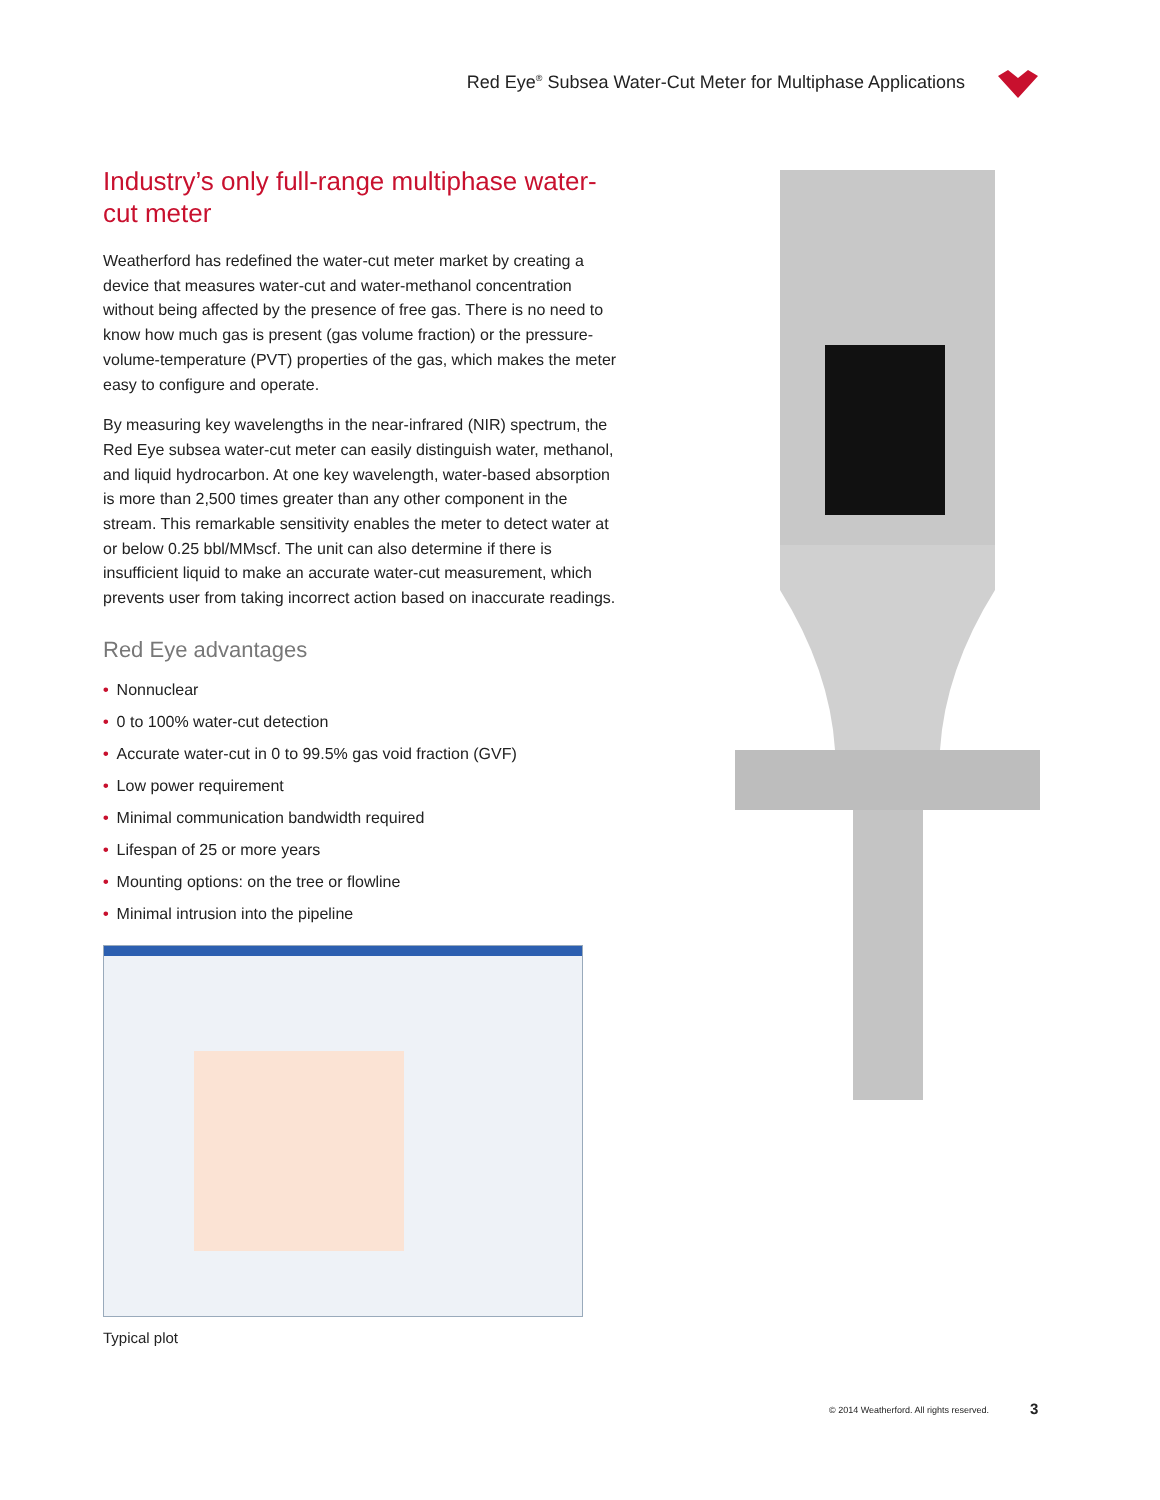Red Eye<sup>®</sup> Subsea Water-Cut Meter for Multiphase Applications
Industry’s only full-range multiphase water-cut meter
Weatherford has redefined the water-cut meter market by creating a device that measures water-cut and water-methanol concentration without being affected by the presence of free gas. There is no need to know how much gas is present (gas volume fraction) or the pressure-volume-temperature (PVT) properties of the gas, which makes the meter easy to configure and operate.
By measuring key wavelengths in the near-infrared (NIR) spectrum, the Red Eye subsea water-cut meter can easily distinguish water, methanol, and liquid hydrocarbon. At one key wavelength, water-based absorption is more than 2,500 times greater than any other component in the stream. This remarkable sensitivity enables the meter to detect water at or below 0.25 bbl/MMscf. The unit can also determine if there is insufficient liquid to make an accurate water-cut measurement, which prevents user from taking incorrect action based on inaccurate readings.
Red Eye advantages
• Nonnuclear
• 0 to 100% water-cut detection
• Accurate water-cut in 0 to 99.5% gas void fraction (GVF)
• Low power requirement
• Minimal communication bandwidth required
• Lifespan of 25 or more years
• Mounting options: on the tree or flowline
• Minimal intrusion into the pipeline
Typical plot
© 2014 Weatherford. All rights reserved.
3